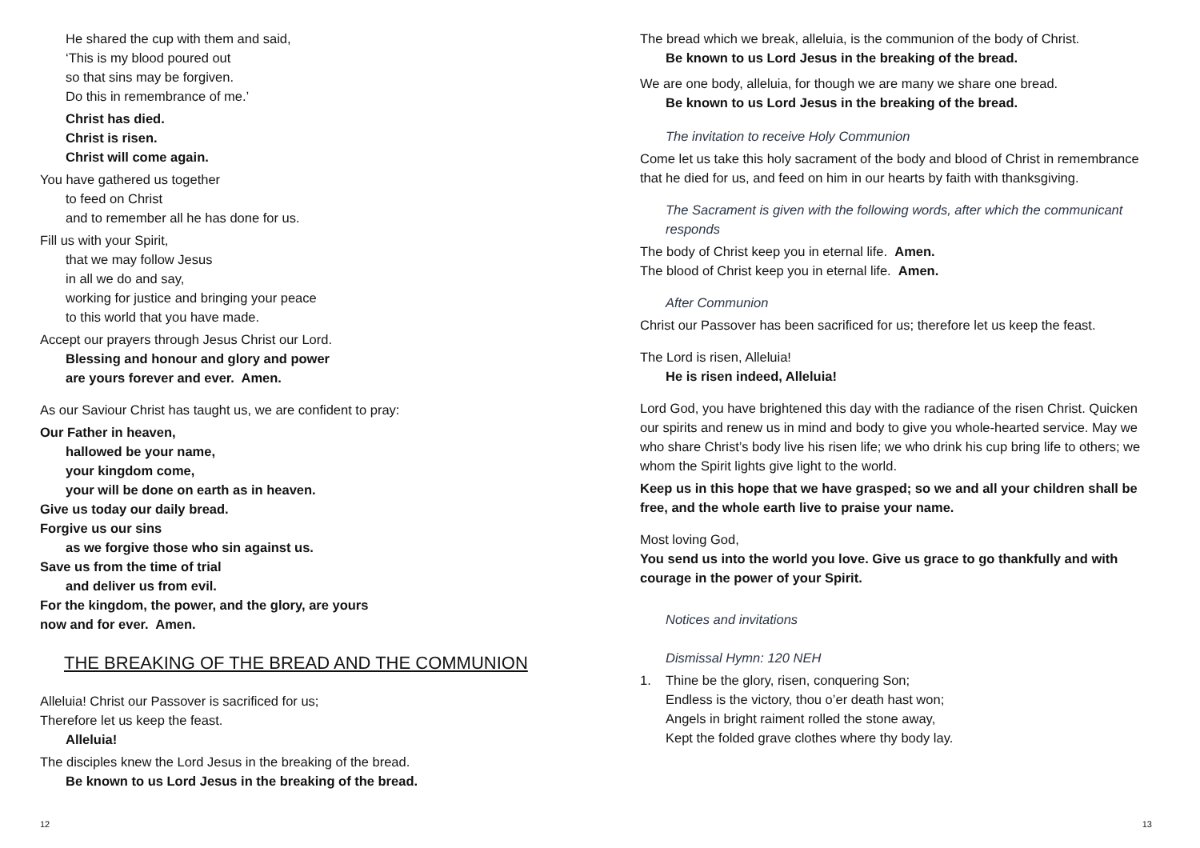He shared the cup with them and said,
‘This is my blood poured out
so that sins may be forgiven.
Do this in remembrance of me.’
Christ has died.
Christ is risen.
Christ will come again.
You have gathered us together
to feed on Christ
and to remember all he has done for us.
Fill us with your Spirit,
that we may follow Jesus
in all we do and say,
working for justice and bringing your peace
to this world that you have made.
Accept our prayers through Jesus Christ our Lord.
Blessing and honour and glory and power
are yours forever and ever. Amen.
As our Saviour Christ has taught us, we are confident to pray:
Our Father in heaven,
hallowed be your name,
your kingdom come,
your will be done on earth as in heaven.
Give us today our daily bread.
Forgive us our sins
as we forgive those who sin against us.
Save us from the time of trial
and deliver us from evil.
For the kingdom, the power, and the glory, are yours
now and for ever. Amen.
THE BREAKING OF THE BREAD AND THE COMMUNION
Alleluia! Christ our Passover is sacrificed for us;
Therefore let us keep the feast.
Alleluia!
The disciples knew the Lord Jesus in the breaking of the bread.
Be known to us Lord Jesus in the breaking of the bread.
12
The bread which we break, alleluia, is the communion of the body of Christ.
Be known to us Lord Jesus in the breaking of the bread.
We are one body, alleluia, for though we are many we share one bread.
Be known to us Lord Jesus in the breaking of the bread.
The invitation to receive Holy Communion
Come let us take this holy sacrament of the body and blood of Christ in remembrance that he died for us, and feed on him in our hearts by faith with thanksgiving.
The Sacrament is given with the following words, after which the communicant responds
The body of Christ keep you in eternal life. Amen.
The blood of Christ keep you in eternal life. Amen.
After Communion
Christ our Passover has been sacrificed for us; therefore let us keep the feast.
The Lord is risen, Alleluia!
He is risen indeed, Alleluia!
Lord God, you have brightened this day with the radiance of the risen Christ. Quicken our spirits and renew us in mind and body to give you whole-hearted service. May we who share Christ’s body live his risen life; we who drink his cup bring life to others; we whom the Spirit lights give light to the world.
Keep us in this hope that we have grasped; so we and all your children shall be free, and the whole earth live to praise your name.
Most loving God,
You send us into the world you love. Give us grace to go thankfully and with courage in the power of your Spirit.
Notices and invitations
Dismissal Hymn: 120 NEH
1. Thine be the glory, risen, conquering Son;
Endless is the victory, thou o’er death hast won;
Angels in bright raiment rolled the stone away,
Kept the folded grave clothes where thy body lay.
13